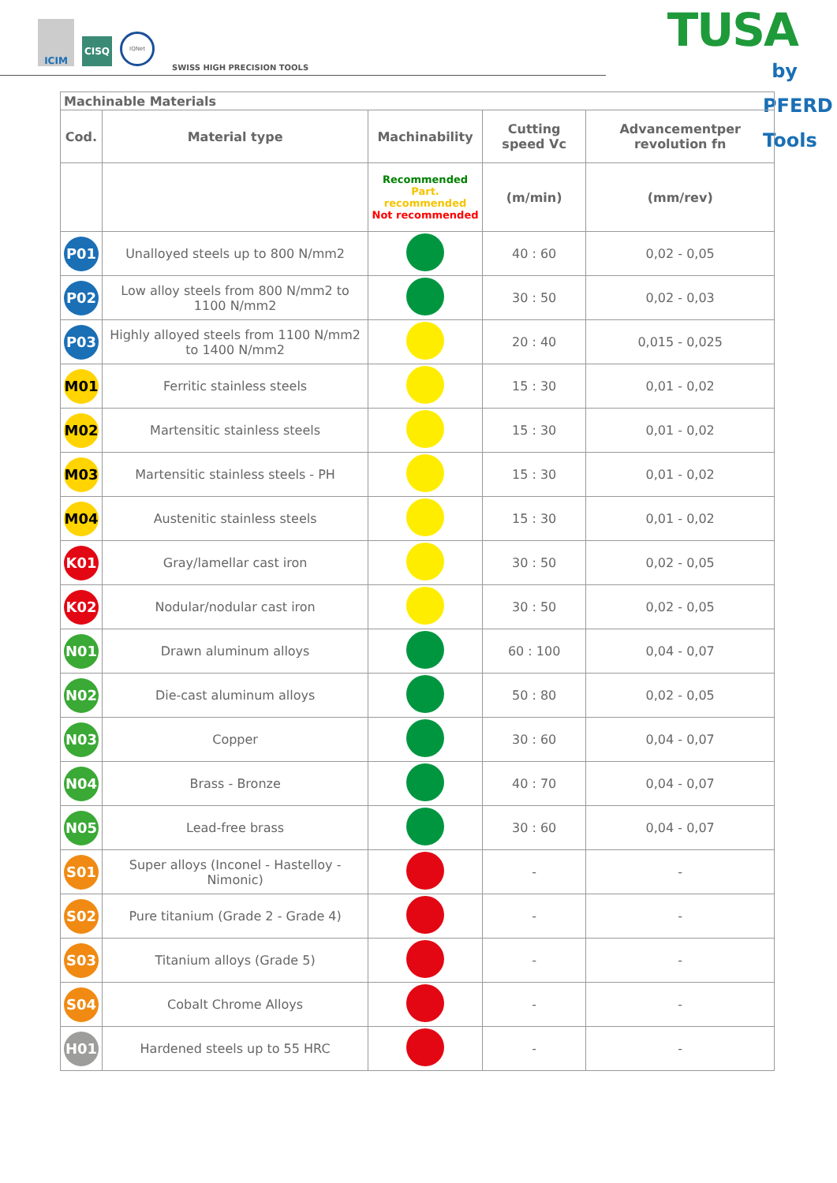ICIM
CISQ
IQNet
SWISS HIGH PRECISION TOOLS
TUSA
by PFERD Tools
| Machinable Materials | | | | |
| --- | --- | --- | --- | --- |
| Cod. | Material type | Machinability | Cutting speed Vc | Advancementper revolution fn |
| | | Recommended Part. recommended Not recommended | (m/min) | (mm/rev) |
| P01 | Unalloyed steels up to 800 N/mm2 | | 40 : 60 | 0,02 - 0,05 |
| P02 | Low alloy steels from 800 N/mm2 to 1100 N/mm2 | | 30 : 50 | 0,02 - 0,03 |
| P03 | Highly alloyed steels from 1100 N/mm2 to 1400 N/mm2 | | 20 : 40 | 0,015 - 0,025 |
| M01 | Ferritic stainless steels | | 15 : 30 | 0,01 - 0,02 |
| M02 | Martensitic stainless steels | | 15 : 30 | 0,01 - 0,02 |
| M03 | Martensitic stainless steels - PH | | 15 : 30 | 0,01 - 0,02 |
| M04 | Austenitic stainless steels | | 15 : 30 | 0,01 - 0,02 |
| K01 | Gray/lamellar cast iron | | 30 : 50 | 0,02 - 0,05 |
| K02 | Nodular/nodular cast iron | | 30 : 50 | 0,02 - 0,05 |
| N01 | Drawn aluminum alloys | | 60 : 100 | 0,04 - 0,07 |
| N02 | Die-cast aluminum alloys | | 50 : 80 | 0,02 - 0,05 |
| N03 | Copper | | 30 : 60 | 0,04 - 0,07 |
| N04 | Brass - Bronze | | 40 : 70 | 0,04 - 0,07 |
| N05 | Lead-free brass | | 30 : 60 | 0,04 - 0,07 |
| S01 | Super alloys (Inconel - Hastelloy - Nimonic) | | - | - |
| S02 | Pure titanium (Grade 2 - Grade 4) | | - | - |
| S03 | Titanium alloys (Grade 5) | | - | - |
| S04 | Cobalt Chrome Alloys | | - | - |
| H01 | Hardened steels up to 55 HRC | | - | - |